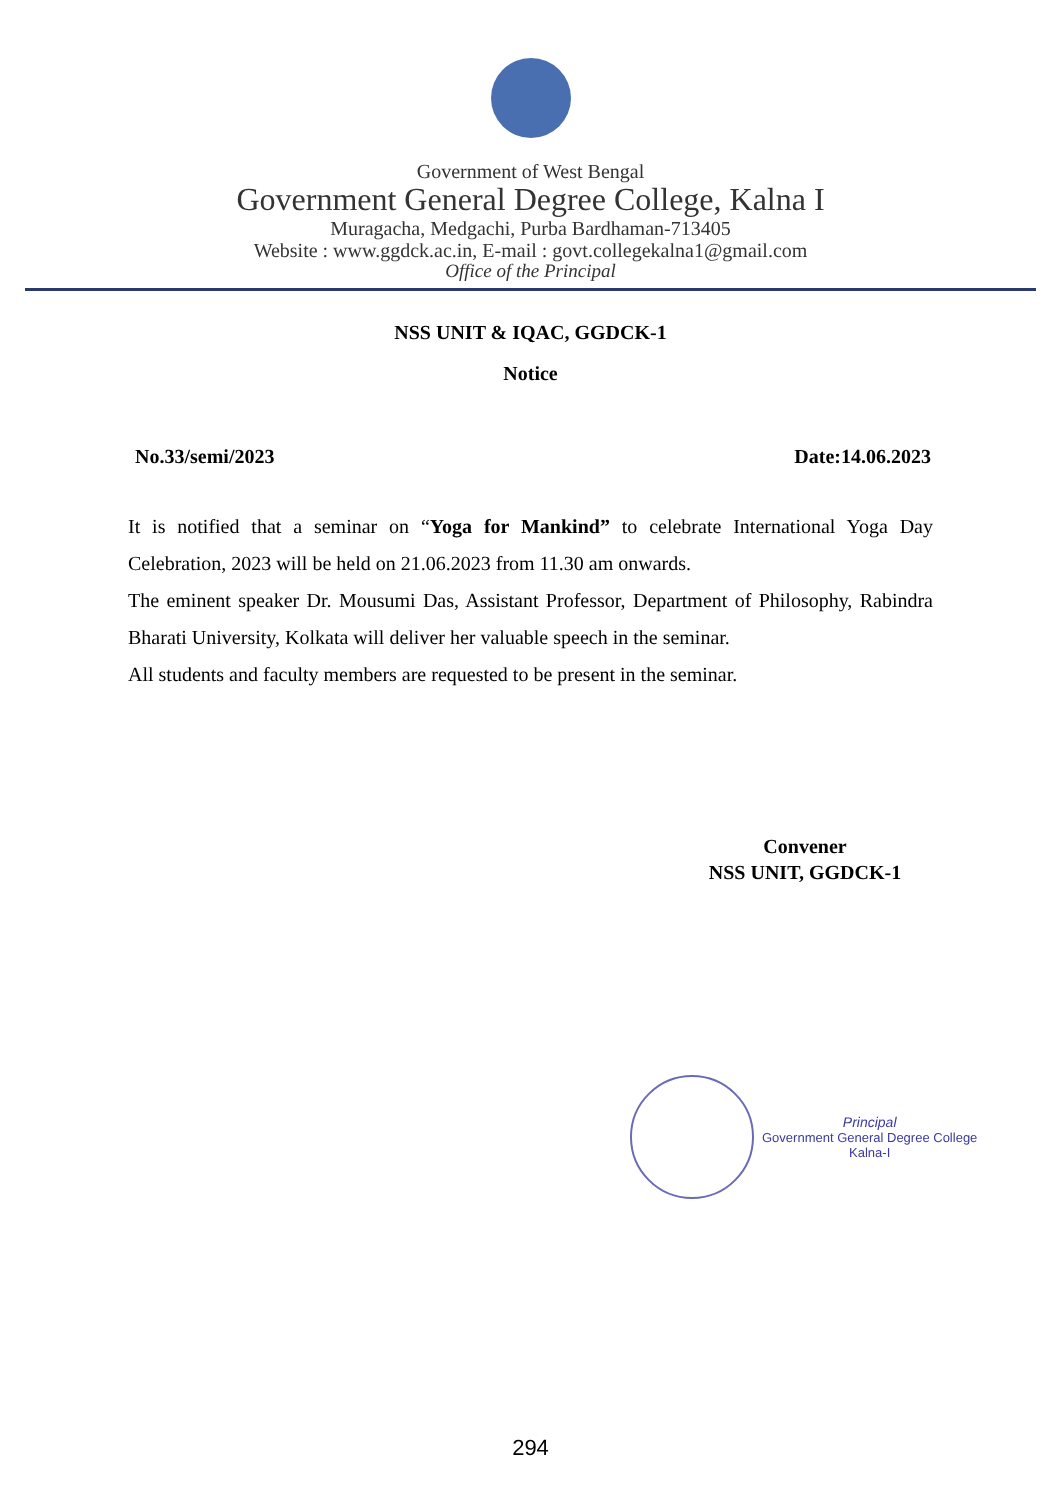Government of West Bengal
Government General Degree College, Kalna I
Muragacha, Medgachi, Purba Bardhaman-713405
Website : www.ggdck.ac.in, E-mail : govt.collegekalna1@gmail.com
Office of the Principal
NSS UNIT & IQAC, GGDCK-1
Notice
No.33/semi/2023 Date:14.06.2023
It is notified that a seminar on “Yoga for Mankind” to celebrate International Yoga Day Celebration, 2023 will be held on 21.06.2023 from 11.30 am onwards.
The eminent speaker Dr. Mousumi Das, Assistant Professor, Department of Philosophy, Rabindra Bharati University, Kolkata will deliver her valuable speech in the seminar.
All students and faculty members are requested to be present in the seminar.
Convener
NSS UNIT, GGDCK-1
Principal
Government General Degree College
Kalna-I
294